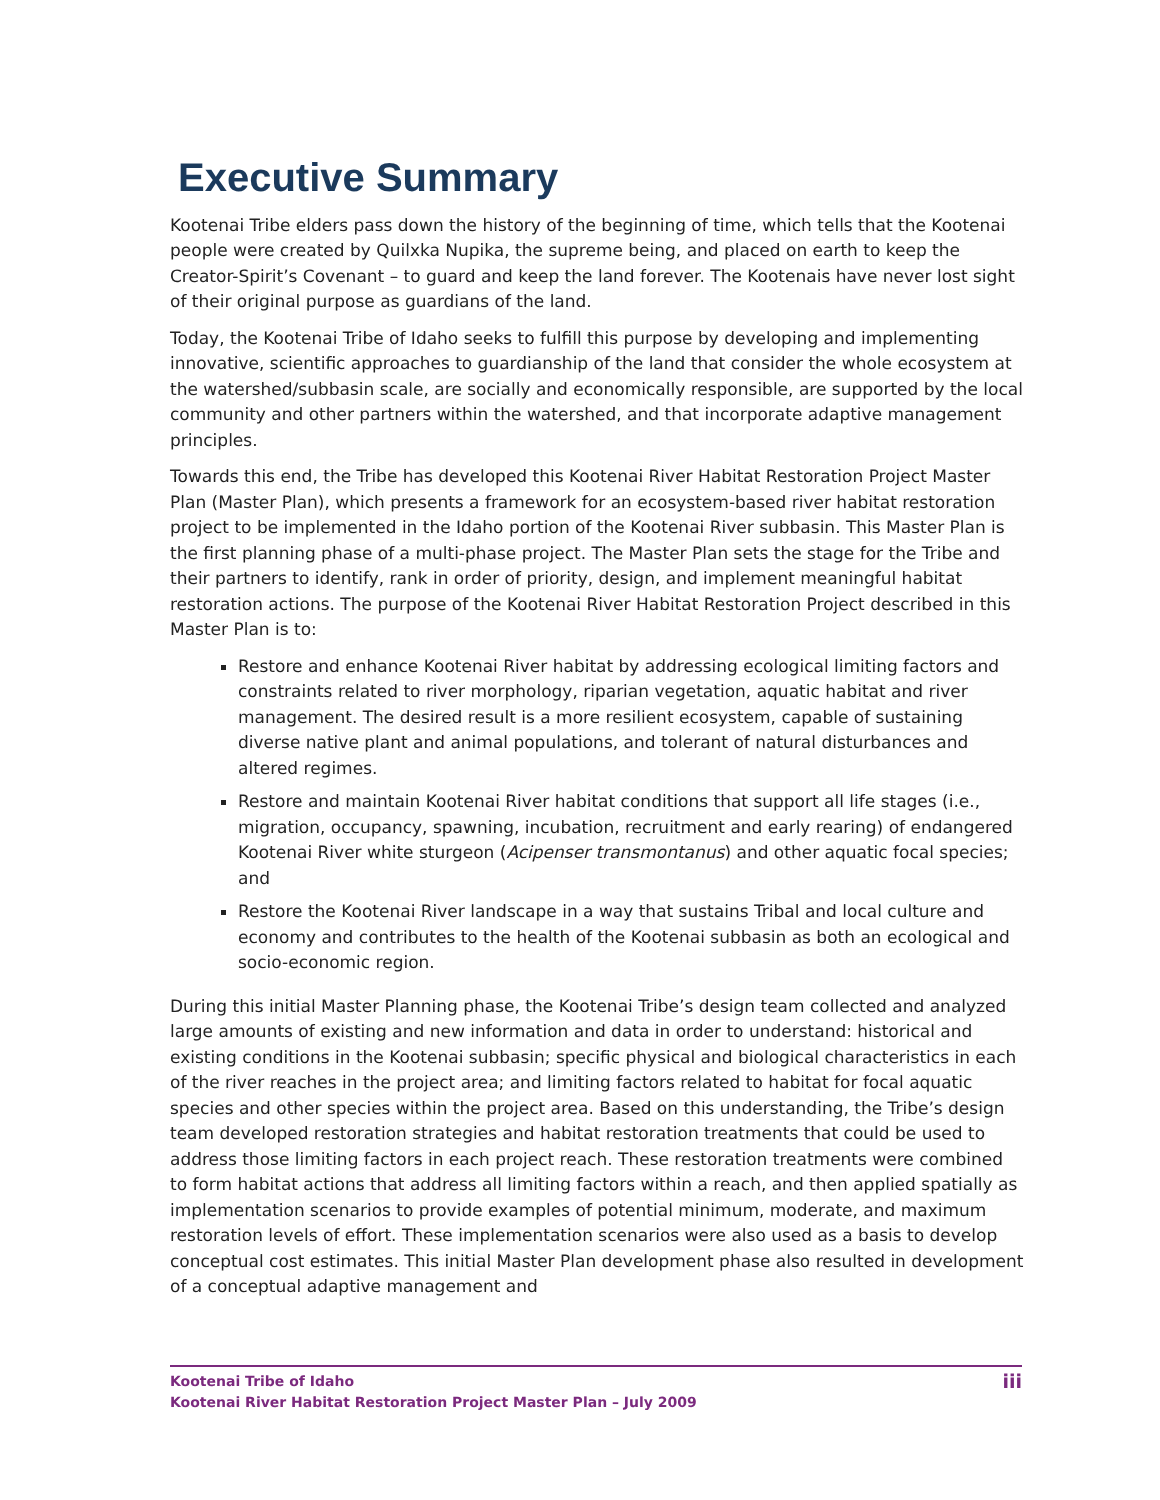Executive Summary
Kootenai Tribe elders pass down the history of the beginning of time, which tells that the Kootenai people were created by Quilxka Nupika, the supreme being, and placed on earth to keep the Creator-Spirit’s Covenant – to guard and keep the land forever. The Kootenais have never lost sight of their original purpose as guardians of the land.
Today, the Kootenai Tribe of Idaho seeks to fulfill this purpose by developing and implementing innovative, scientific approaches to guardianship of the land that consider the whole ecosystem at the watershed/subbasin scale, are socially and economically responsible, are supported by the local community and other partners within the watershed, and that incorporate adaptive management principles.
Towards this end, the Tribe has developed this Kootenai River Habitat Restoration Project Master Plan (Master Plan), which presents a framework for an ecosystem-based river habitat restoration project to be implemented in the Idaho portion of the Kootenai River subbasin. This Master Plan is the first planning phase of a multi-phase project. The Master Plan sets the stage for the Tribe and their partners to identify, rank in order of priority, design, and implement meaningful habitat restoration actions. The purpose of the Kootenai River Habitat Restoration Project described in this Master Plan is to:
Restore and enhance Kootenai River habitat by addressing ecological limiting factors and constraints related to river morphology, riparian vegetation, aquatic habitat and river management. The desired result is a more resilient ecosystem, capable of sustaining diverse native plant and animal populations, and tolerant of natural disturbances and altered regimes.
Restore and maintain Kootenai River habitat conditions that support all life stages (i.e., migration, occupancy, spawning, incubation, recruitment and early rearing) of endangered Kootenai River white sturgeon (Acipenser transmontanus) and other aquatic focal species; and
Restore the Kootenai River landscape in a way that sustains Tribal and local culture and economy and contributes to the health of the Kootenai subbasin as both an ecological and socio-economic region.
During this initial Master Planning phase, the Kootenai Tribe’s design team collected and analyzed large amounts of existing and new information and data in order to understand: historical and existing conditions in the Kootenai subbasin; specific physical and biological characteristics in each of the river reaches in the project area; and limiting factors related to habitat for focal aquatic species and other species within the project area. Based on this understanding, the Tribe’s design team developed restoration strategies and habitat restoration treatments that could be used to address those limiting factors in each project reach. These restoration treatments were combined to form habitat actions that address all limiting factors within a reach, and then applied spatially as implementation scenarios to provide examples of potential minimum, moderate, and maximum restoration levels of effort. These implementation scenarios were also used as a basis to develop conceptual cost estimates. This initial Master Plan development phase also resulted in development of a conceptual adaptive management and
Kootenai Tribe of Idaho
Kootenai River Habitat Restoration Project Master Plan – July 2009
iii